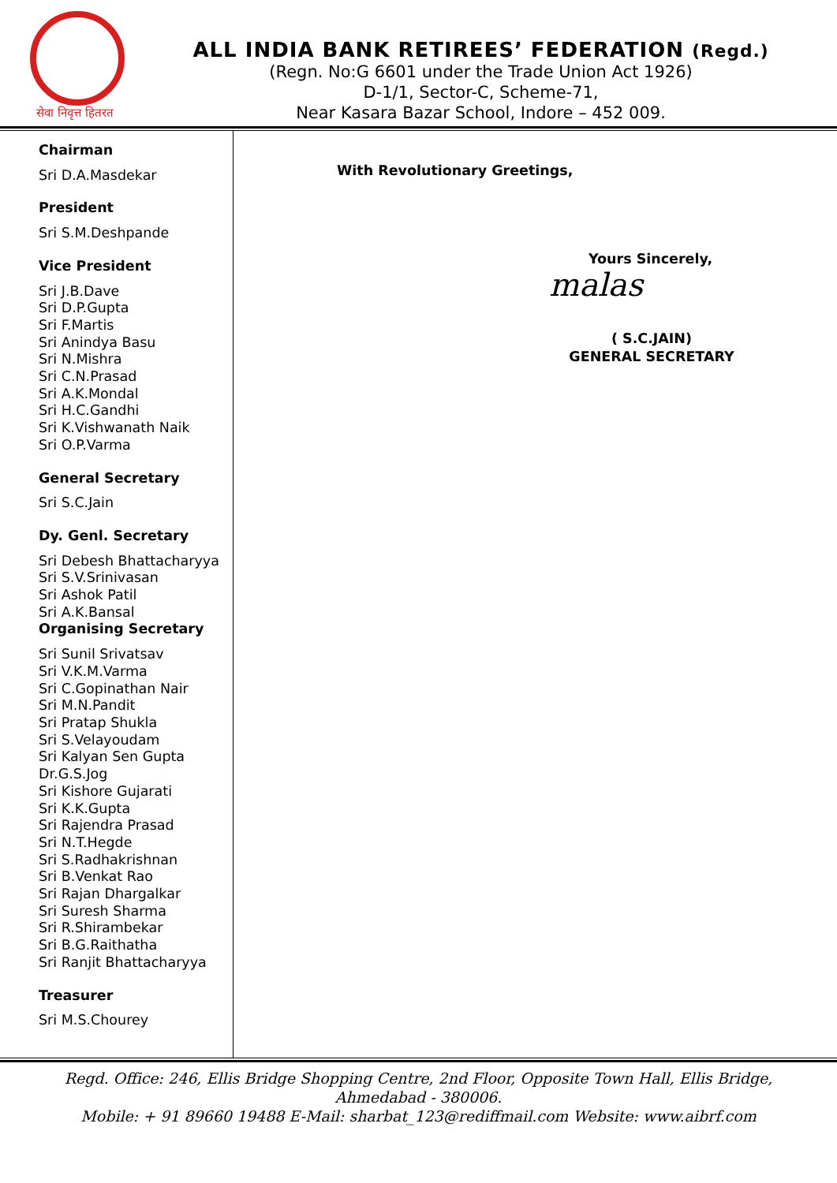सेवा निवृत्त हितरत
ALL INDIA BANK RETIREES’ FEDERATION (Regd.)
(Regn. No:G 6601 under the Trade Union Act 1926)
D-1/1, Sector-C, Scheme-71,
Near Kasara Bazar School, Indore – 452 009.
Chairman
Sri D.A.Masdekar
President
Sri S.M.Deshpande
Vice President
Sri J.B.Dave
Sri D.P.Gupta
Sri F.Martis
Sri Anindya Basu
Sri N.Mishra
Sri C.N.Prasad
Sri A.K.Mondal
Sri H.C.Gandhi
Sri K.Vishwanath Naik
Sri O.P.Varma
General Secretary
Sri S.C.Jain
Dy. Genl. Secretary
Sri Debesh Bhattacharyya
Sri S.V.Srinivasan
Sri Ashok Patil
Sri A.K.Bansal
Organising Secretary
Sri Sunil Srivatsav
Sri V.K.M.Varma
Sri C.Gopinathan Nair
Sri M.N.Pandit
Sri Pratap Shukla
Sri S.Velayoudam
Sri Kalyan Sen Gupta
Dr.G.S.Jog
Sri Kishore Gujarati
Sri K.K.Gupta
Sri Rajendra Prasad
Sri N.T.Hegde
Sri S.Radhakrishnan
Sri B.Venkat Rao
Sri Rajan Dhargalkar
Sri Suresh Sharma
Sri R.Shirambekar
Sri B.G.Raithatha
Sri Ranjit Bhattacharyya
Treasurer
Sri M.S.Chourey
With Revolutionary Greetings,
Yours Sincerely,
malas
( S.C.JAIN)
GENERAL SECRETARY
Regd. Office: 246, Ellis Bridge Shopping Centre, 2nd Floor, Opposite Town Hall, Ellis Bridge,
Ahmedabad - 380006.
Mobile: + 91 89660 19488 E-Mail: sharbat_123@rediffmail.com Website: www.aibrf.com